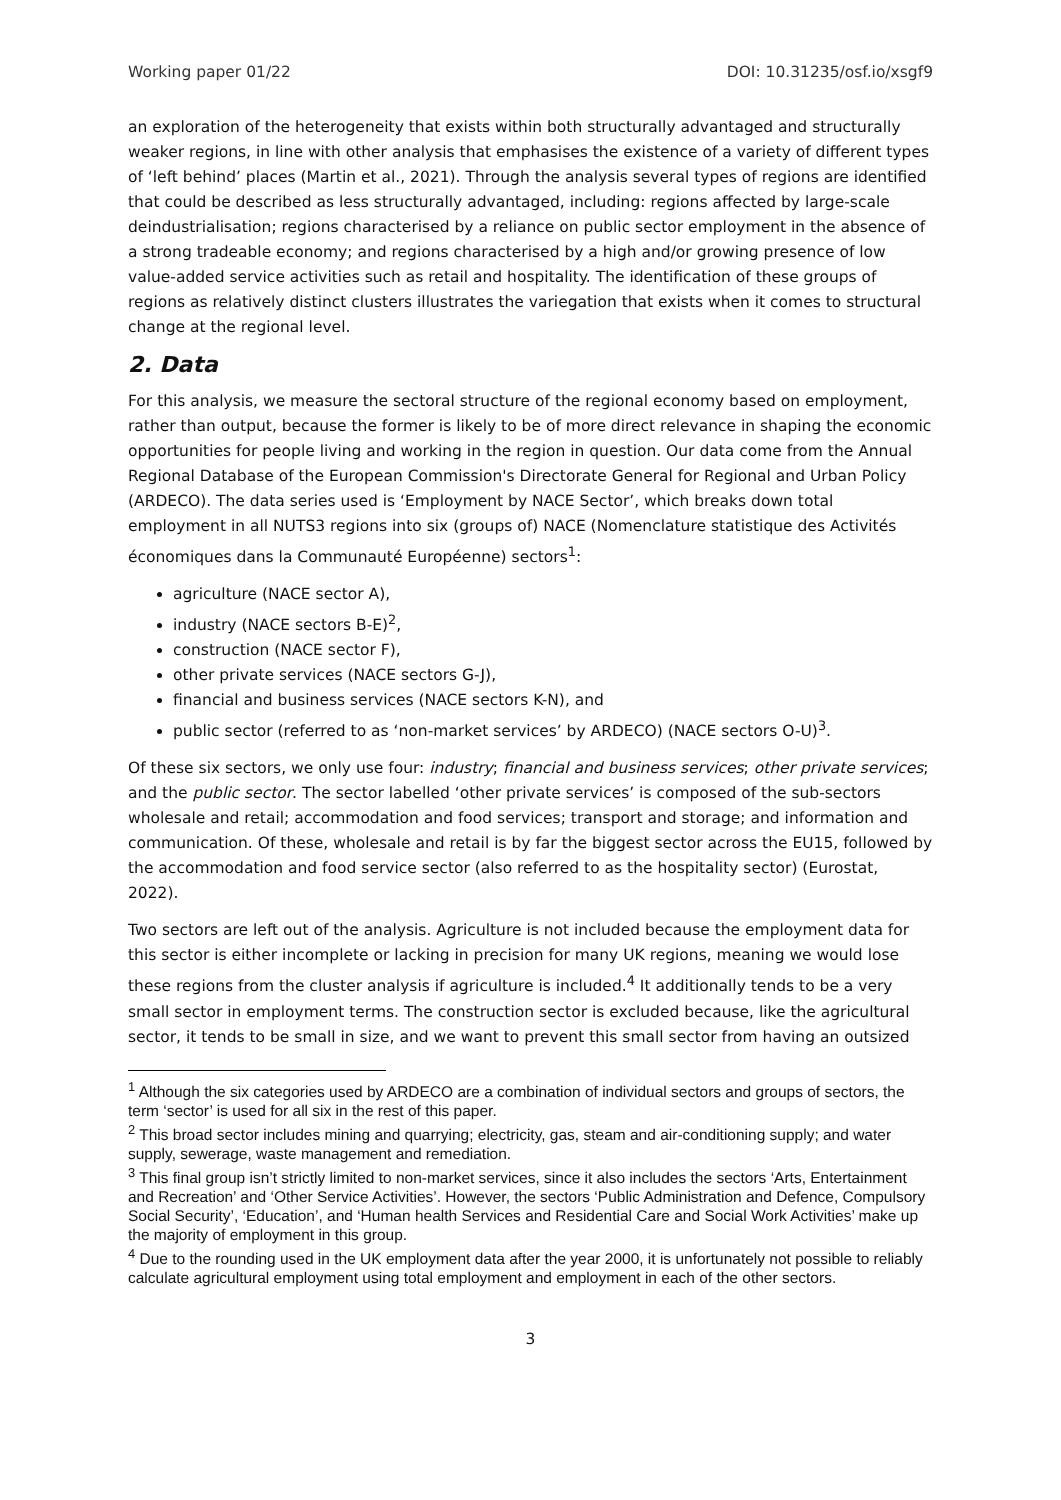Working paper 01/22 DOI: 10.31235/osf.io/xsgf9
an exploration of the heterogeneity that exists within both structurally advantaged and structurally weaker regions, in line with other analysis that emphasises the existence of a variety of different types of ‘left behind’ places (Martin et al., 2021). Through the analysis several types of regions are identified that could be described as less structurally advantaged, including: regions affected by large-scale deindustrialisation; regions characterised by a reliance on public sector employment in the absence of a strong tradeable economy; and regions characterised by a high and/or growing presence of low value-added service activities such as retail and hospitality. The identification of these groups of regions as relatively distinct clusters illustrates the variegation that exists when it comes to structural change at the regional level.
2. Data
For this analysis, we measure the sectoral structure of the regional economy based on employment, rather than output, because the former is likely to be of more direct relevance in shaping the economic opportunities for people living and working in the region in question. Our data come from the Annual Regional Database of the European Commission's Directorate General for Regional and Urban Policy (ARDECO). The data series used is ‘Employment by NACE Sector’, which breaks down total employment in all NUTS3 regions into six (groups of) NACE (Nomenclature statistique des Activités économiques dans la Communauté Européenne) sectors<sup>1</sup>:
agriculture (NACE sector A),
industry (NACE sectors B-E)<sup>2</sup>,
construction (NACE sector F),
other private services (NACE sectors G-J),
financial and business services (NACE sectors K-N), and
public sector (referred to as ‘non-market services’ by ARDECO) (NACE sectors O-U)<sup>3</sup>.
Of these six sectors, we only use four: industry; financial and business services; other private services; and the public sector. The sector labelled ‘other private services’ is composed of the sub-sectors wholesale and retail; accommodation and food services; transport and storage; and information and communication. Of these, wholesale and retail is by far the biggest sector across the EU15, followed by the accommodation and food service sector (also referred to as the hospitality sector) (Eurostat, 2022).
Two sectors are left out of the analysis. Agriculture is not included because the employment data for this sector is either incomplete or lacking in precision for many UK regions, meaning we would lose these regions from the cluster analysis if agriculture is included.<sup>4</sup> It additionally tends to be a very small sector in employment terms. The construction sector is excluded because, like the agricultural sector, it tends to be small in size, and we want to prevent this small sector from having an outsized
<sup>1</sup> Although the six categories used by ARDECO are a combination of individual sectors and groups of sectors, the term ‘sector’ is used for all six in the rest of this paper.
<sup>2</sup> This broad sector includes mining and quarrying; electricity, gas, steam and air-conditioning supply; and water supply, sewerage, waste management and remediation.
<sup>3</sup> This final group isn’t strictly limited to non-market services, since it also includes the sectors ‘Arts, Entertainment and Recreation’ and ‘Other Service Activities’. However, the sectors ‘Public Administration and Defence, Compulsory Social Security’, ‘Education’, and ‘Human health Services and Residential Care and Social Work Activities’ make up the majority of employment in this group.
<sup>4</sup> Due to the rounding used in the UK employment data after the year 2000, it is unfortunately not possible to reliably calculate agricultural employment using total employment and employment in each of the other sectors.
3